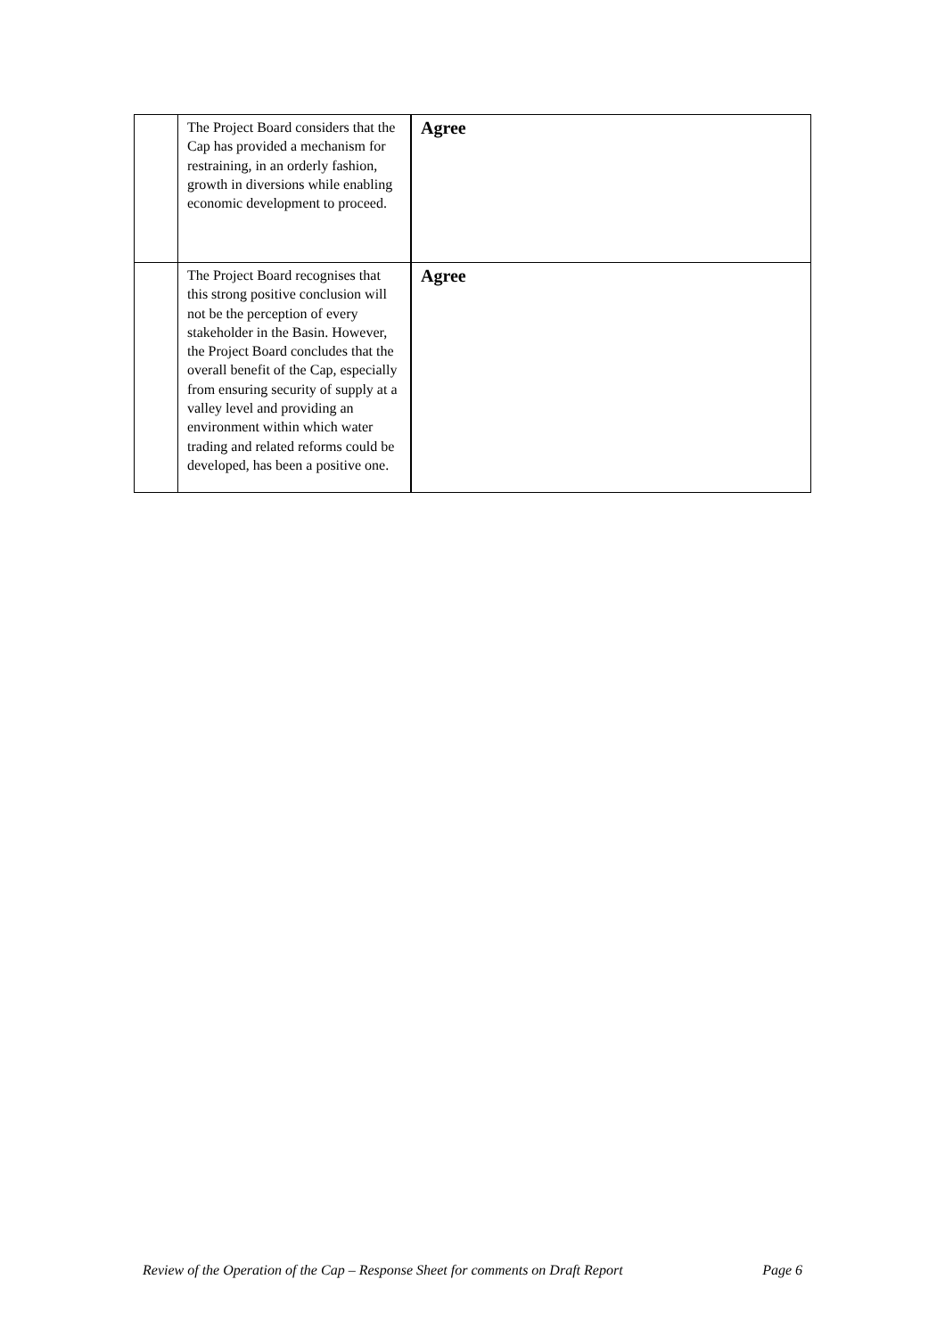| | The Project Board considers that the Cap has provided a mechanism for restraining, in an orderly fashion, growth in diversions while enabling economic development to proceed. | Agree |
| | The Project Board recognises that this strong positive conclusion will not be the perception of every stakeholder in the Basin. However, the Project Board concludes that the overall benefit of the Cap, especially from ensuring security of supply at a valley level and providing an environment within which water trading and related reforms could be developed, has been a positive one. | Agree |
Review of the Operation of the Cap – Response Sheet for comments on Draft Report Page 6